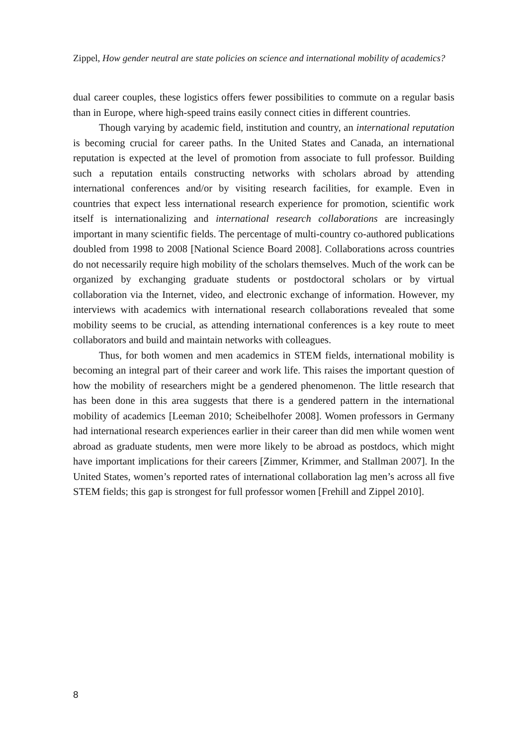Zippel, How gender neutral are state policies on science and international mobility of academics?
dual career couples, these logistics offers fewer possibilities to commute on a regular basis than in Europe, where high-speed trains easily connect cities in different countries.
Though varying by academic field, institution and country, an international reputation is becoming crucial for career paths. In the United States and Canada, an international reputation is expected at the level of promotion from associate to full professor. Building such a reputation entails constructing networks with scholars abroad by attending international conferences and/or by visiting research facilities, for example. Even in countries that expect less international research experience for promotion, scientific work itself is internationalizing and international research collaborations are increasingly important in many scientific fields. The percentage of multi-country co-authored publications doubled from 1998 to 2008 [National Science Board 2008]. Collaborations across countries do not necessarily require high mobility of the scholars themselves. Much of the work can be organized by exchanging graduate students or postdoctoral scholars or by virtual collaboration via the Internet, video, and electronic exchange of information. However, my interviews with academics with international research collaborations revealed that some mobility seems to be crucial, as attending international conferences is a key route to meet collaborators and build and maintain networks with colleagues.
Thus, for both women and men academics in STEM fields, international mobility is becoming an integral part of their career and work life. This raises the important question of how the mobility of researchers might be a gendered phenomenon. The little research that has been done in this area suggests that there is a gendered pattern in the international mobility of academics [Leeman 2010; Scheibelhofer 2008]. Women professors in Germany had international research experiences earlier in their career than did men while women went abroad as graduate students, men were more likely to be abroad as postdocs, which might have important implications for their careers [Zimmer, Krimmer, and Stallman 2007]. In the United States, women’s reported rates of international collaboration lag men’s across all five STEM fields; this gap is strongest for full professor women [Frehill and Zippel 2010].
8